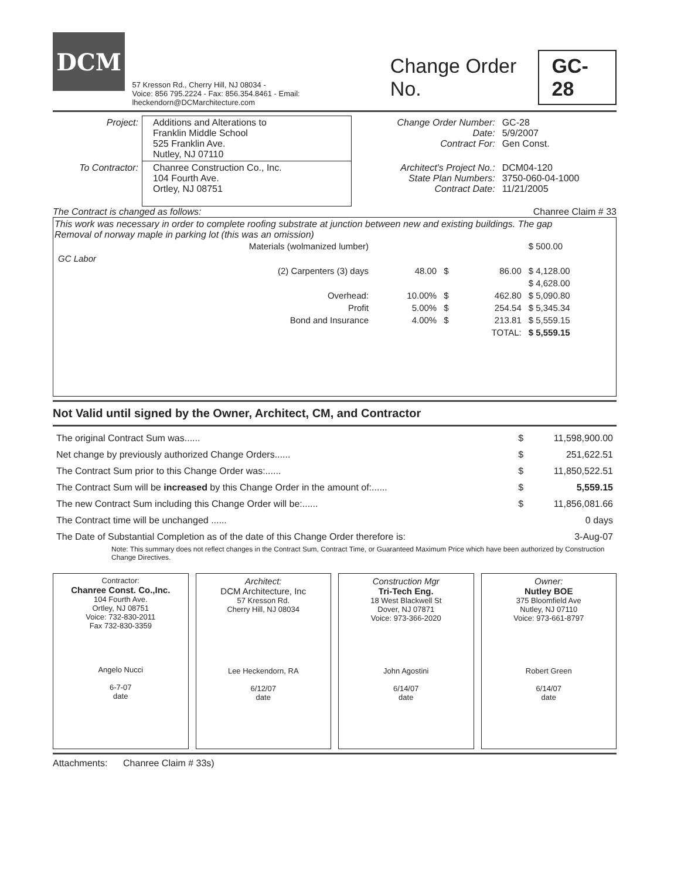DCM
57 Kresson Rd., Cherry Hill, NJ 08034 -
Voice: 856 795.2224 - Fax: 856.354.8461 - Email: lheckendorn@DCMarchitecture.com
Change Order No. GC-28
| Project: | Additions and Alterations to Franklin Middle School 525 Franklin Ave. Nutley, NJ 07110 | Change Order Number: Date: Contract For: | GC-28 5/9/2007 Gen Const. |
| To Contractor: | Chanree Construction Co., Inc. 104 Fourth Ave. Ortley, NJ 08751 | Architect's Project No.: State Plan Numbers: Contract Date: | DCM04-120 3750-060-04-1000 11/21/2005 |
The Contract is changed as follows: Chanree Claim # 33
This work was necessary in order to complete roofing substrate at junction between new and existing buildings. The gap
Removal of norway maple in parking lot (this was an omission)
| | Materials (wolmanized lumber) | | | | $ 500.00 |
| GC Labor | | | | | |
| | (2) Carpenters (3) days | 48.00 | $ | 86.00 | $ 4,128.00 |
| | | | | | $ 4,628.00 |
| | Overhead: | 10.00% | $ | 462.80 | $ 5,090.80 |
| | Profit | 5.00% | $ | 254.54 | $ 5,345.34 |
| | Bond and Insurance | 4.00% | $ | 213.81 | $ 5,559.15 |
| | | | TOTAL: | | $ 5,559.15 |
Not Valid until signed by the Owner, Architect, CM, and Contractor
| The original Contract Sum was...... | $ | 11,598,900.00 |
| Net change by previously authorized Change Orders...... | $ | 251,622.51 |
| The Contract Sum prior to this Change Order was:...... | $ | 11,850,522.51 |
| The Contract Sum will be increased by this Change Order in the amount of:...... | $ | 5,559.15 |
| The new Contract Sum including this Change Order will be:...... | $ | 11,856,081.66 |
| The Contract time will be unchanged ...... | | 0 days |
| The Date of Substantial Completion as of the date of this Change Order therefore is: | | 3-Aug-07 |
Note: This summary does not reflect changes in the Contract Sum, Contract Time, or Guaranteed Maximum Price which have been authorized by Construction Change Directives.
Contractor:
Chanree Const. Co.,Inc.
104 Fourth Ave.
Ortley, NJ 08751
Voice: 732-830-2011
Fax 732-830-3359
Angelo Nucci
6-7-07
date
Architect:
DCM Architecture, Inc
57 Kresson Rd.
Cherry Hill, NJ 08034
Lee Heckendorn, RA
6/12/07
date
Construction Mgr
Tri-Tech Eng.
18 West Blackwell St
Dover, NJ 07871
Voice: 973-366-2020
John Agostini
6/14/07
date
Owner:
Nutley BOE
375 Bloomfield Ave
Nutley, NJ 07110
Voice: 973-661-8797
Robert Green
6/14/07
date
Attachments: Chanree Claim # 33s)